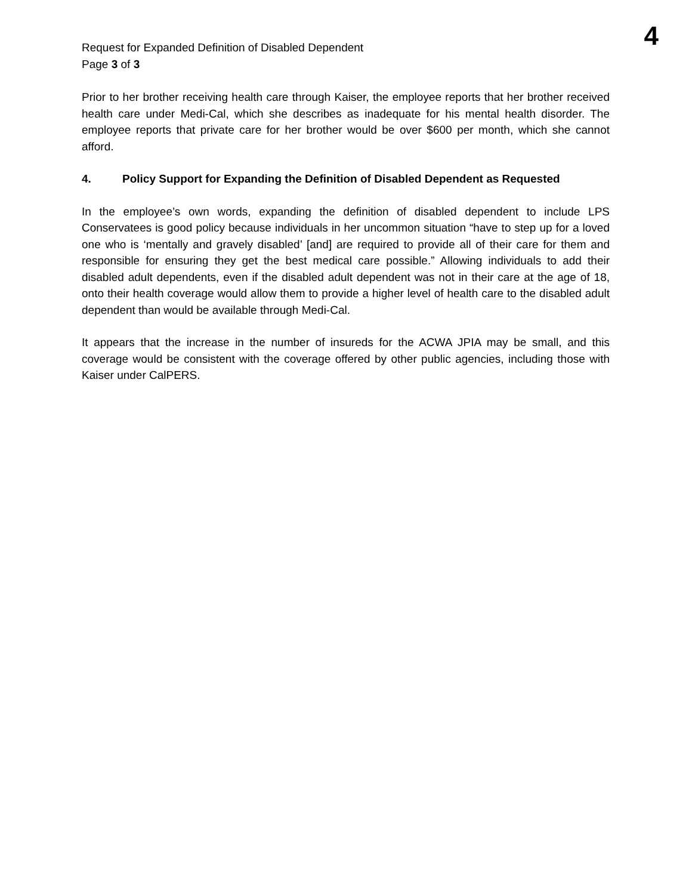Request for Expanded Definition of Disabled Dependent
Page 3 of 3
4
Prior to her brother receiving health care through Kaiser, the employee reports that her brother received health care under Medi-Cal, which she describes as inadequate for his mental health disorder. The employee reports that private care for her brother would be over $600 per month, which she cannot afford.
4. Policy Support for Expanding the Definition of Disabled Dependent as Requested
In the employee’s own words, expanding the definition of disabled dependent to include LPS Conservatees is good policy because individuals in her uncommon situation “have to step up for a loved one who is ‘mentally and gravely disabled’ [and] are required to provide all of their care for them and responsible for ensuring they get the best medical care possible.” Allowing individuals to add their disabled adult dependents, even if the disabled adult dependent was not in their care at the age of 18, onto their health coverage would allow them to provide a higher level of health care to the disabled adult dependent than would be available through Medi-Cal.
It appears that the increase in the number of insureds for the ACWA JPIA may be small, and this coverage would be consistent with the coverage offered by other public agencies, including those with Kaiser under CalPERS.